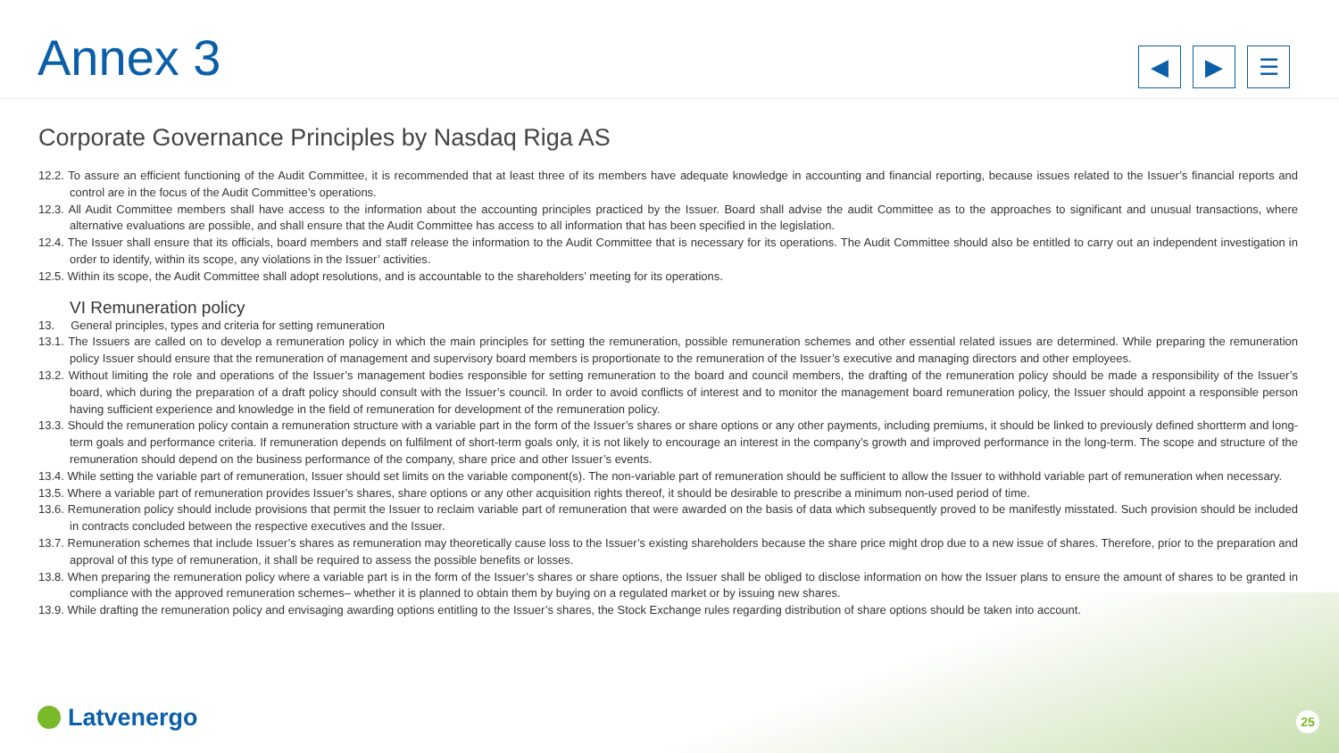Annex 3
◀ ▶ ☰
Corporate Governance Principles by Nasdaq Riga AS
12.2. To assure an efficient functioning of the Audit Committee, it is recommended that at least three of its members have adequate knowledge in accounting and financial reporting, because issues related to the Issuer’s financial reports and control are in the focus of the Audit Committee’s operations.
12.3. All Audit Committee members shall have access to the information about the accounting principles practiced by the Issuer. Board shall advise the audit Committee as to the approaches to significant and unusual transactions, where alternative evaluations are possible, and shall ensure that the Audit Committee has access to all information that has been specified in the legislation.
12.4. The Issuer shall ensure that its officials, board members and staff release the information to the Audit Committee that is necessary for its operations. The Audit Committee should also be entitled to carry out an independent investigation in order to identify, within its scope, any violations in the Issuer’ activities.
12.5. Within its scope, the Audit Committee shall adopt resolutions, and is accountable to the shareholders’ meeting for its operations.
VI Remuneration policy
13. General principles, types and criteria for setting remuneration
13.1. The Issuers are called on to develop a remuneration policy in which the main principles for setting the remuneration, possible remuneration schemes and other essential related issues are determined. While preparing the remuneration policy Issuer should ensure that the remuneration of management and supervisory board members is proportionate to the remuneration of the Issuer’s executive and managing directors and other employees.
13.2. Without limiting the role and operations of the Issuer’s management bodies responsible for setting remuneration to the board and council members, the drafting of the remuneration policy should be made a responsibility of the Issuer’s board, which during the preparation of a draft policy should consult with the Issuer’s council. In order to avoid conflicts of interest and to monitor the management board remuneration policy, the Issuer should appoint a responsible person having sufficient experience and knowledge in the field of remuneration for development of the remuneration policy.
13.3. Should the remuneration policy contain a remuneration structure with a variable part in the form of the Issuer’s shares or share options or any other payments, including premiums, it should be linked to previously defined shortterm and long-term goals and performance criteria. If remuneration depends on fulfilment of short-term goals only, it is not likely to encourage an interest in the company’s growth and improved performance in the long-term. The scope and structure of the remuneration should depend on the business performance of the company, share price and other Issuer’s events.
13.4. While setting the variable part of remuneration, Issuer should set limits on the variable component(s). The non-variable part of remuneration should be sufficient to allow the Issuer to withhold variable part of remuneration when necessary.
13.5. Where a variable part of remuneration provides Issuer’s shares, share options or any other acquisition rights thereof, it should be desirable to prescribe a minimum non-used period of time.
13.6. Remuneration policy should include provisions that permit the Issuer to reclaim variable part of remuneration that were awarded on the basis of data which subsequently proved to be manifestly misstated. Such provision should be included in contracts concluded between the respective executives and the Issuer.
13.7. Remuneration schemes that include Issuer’s shares as remuneration may theoretically cause loss to the Issuer’s existing shareholders because the share price might drop due to a new issue of shares. Therefore, prior to the preparation and approval of this type of remuneration, it shall be required to assess the possible benefits or losses.
13.8. When preparing the remuneration policy where a variable part is in the form of the Issuer’s shares or share options, the Issuer shall be obliged to disclose information on how the Issuer plans to ensure the amount of shares to be granted in compliance with the approved remuneration schemes– whether it is planned to obtain them by buying on a regulated market or by issuing new shares.
13.9. While drafting the remuneration policy and envisaging awarding options entitling to the Issuer’s shares, the Stock Exchange rules regarding distribution of share options should be taken into account.
Latvenergo 25